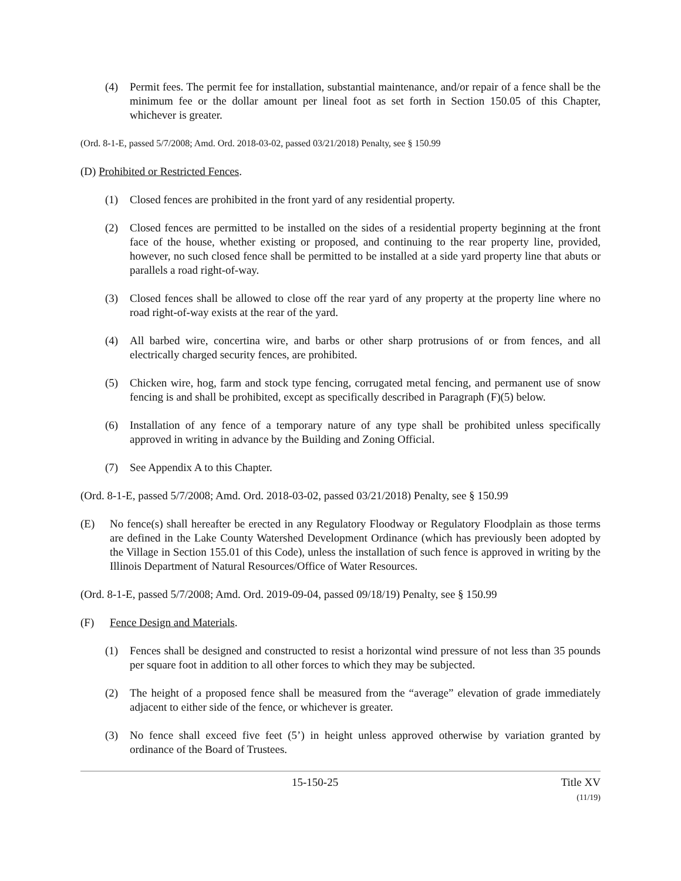(4) Permit fees. The permit fee for installation, substantial maintenance, and/or repair of a fence shall be the minimum fee or the dollar amount per lineal foot as set forth in Section 150.05 of this Chapter, whichever is greater.
(Ord. 8-1-E, passed 5/7/2008; Amd. Ord. 2018-03-02, passed 03/21/2018) Penalty, see § 150.99
(D) Prohibited or Restricted Fences.
(1) Closed fences are prohibited in the front yard of any residential property.
(2) Closed fences are permitted to be installed on the sides of a residential property beginning at the front face of the house, whether existing or proposed, and continuing to the rear property line, provided, however, no such closed fence shall be permitted to be installed at a side yard property line that abuts or parallels a road right-of-way.
(3) Closed fences shall be allowed to close off the rear yard of any property at the property line where no road right-of-way exists at the rear of the yard.
(4) All barbed wire, concertina wire, and barbs or other sharp protrusions of or from fences, and all electrically charged security fences, are prohibited.
(5) Chicken wire, hog, farm and stock type fencing, corrugated metal fencing, and permanent use of snow fencing is and shall be prohibited, except as specifically described in Paragraph (F)(5) below.
(6) Installation of any fence of a temporary nature of any type shall be prohibited unless specifically approved in writing in advance by the Building and Zoning Official.
(7) See Appendix A to this Chapter.
(Ord. 8-1-E, passed 5/7/2008; Amd. Ord. 2018-03-02, passed 03/21/2018) Penalty, see § 150.99
(E) No fence(s) shall hereafter be erected in any Regulatory Floodway or Regulatory Floodplain as those terms are defined in the Lake County Watershed Development Ordinance (which has previously been adopted by the Village in Section 155.01 of this Code), unless the installation of such fence is approved in writing by the Illinois Department of Natural Resources/Office of Water Resources.
(Ord. 8-1-E, passed 5/7/2008; Amd. Ord. 2019-09-04, passed 09/18/19) Penalty, see § 150.99
(F) Fence Design and Materials.
(1) Fences shall be designed and constructed to resist a horizontal wind pressure of not less than 35 pounds per square foot in addition to all other forces to which they may be subjected.
(2) The height of a proposed fence shall be measured from the “average” elevation of grade immediately adjacent to either side of the fence, or whichever is greater.
(3) No fence shall exceed five feet (5’) in height unless approved otherwise by variation granted by ordinance of the Board of Trustees.
15-150-25 Title XV
(11/19)